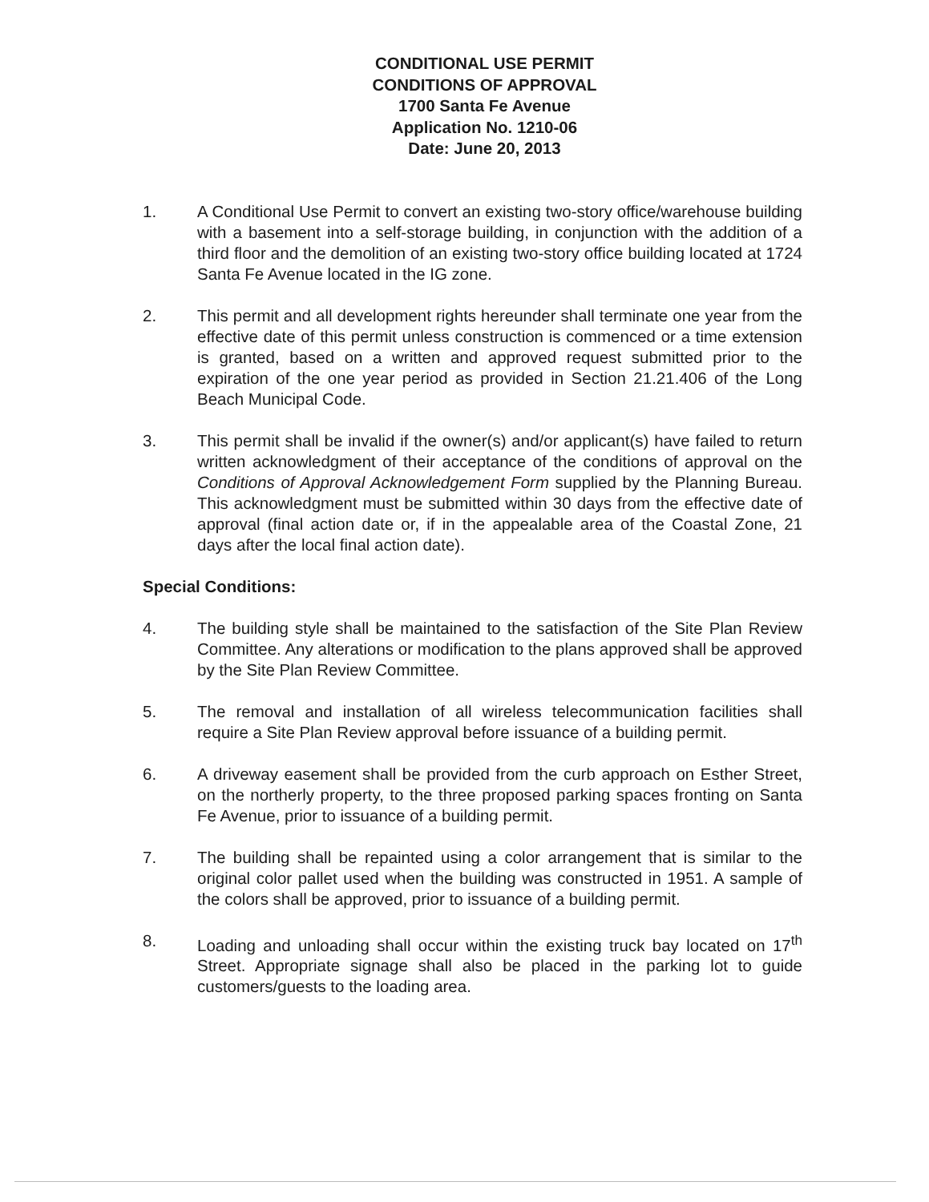CONDITIONAL USE PERMIT
CONDITIONS OF APPROVAL
1700 Santa Fe Avenue
Application No. 1210-06
Date: June 20, 2013
1. A Conditional Use Permit to convert an existing two-story office/warehouse building with a basement into a self-storage building, in conjunction with the addition of a third floor and the demolition of an existing two-story office building located at 1724 Santa Fe Avenue located in the IG zone.
2. This permit and all development rights hereunder shall terminate one year from the effective date of this permit unless construction is commenced or a time extension is granted, based on a written and approved request submitted prior to the expiration of the one year period as provided in Section 21.21.406 of the Long Beach Municipal Code.
3. This permit shall be invalid if the owner(s) and/or applicant(s) have failed to return written acknowledgment of their acceptance of the conditions of approval on the Conditions of Approval Acknowledgement Form supplied by the Planning Bureau. This acknowledgment must be submitted within 30 days from the effective date of approval (final action date or, if in the appealable area of the Coastal Zone, 21 days after the local final action date).
Special Conditions:
4. The building style shall be maintained to the satisfaction of the Site Plan Review Committee. Any alterations or modification to the plans approved shall be approved by the Site Plan Review Committee.
5. The removal and installation of all wireless telecommunication facilities shall require a Site Plan Review approval before issuance of a building permit.
6. A driveway easement shall be provided from the curb approach on Esther Street, on the northerly property, to the three proposed parking spaces fronting on Santa Fe Avenue, prior to issuance of a building permit.
7. The building shall be repainted using a color arrangement that is similar to the original color pallet used when the building was constructed in 1951. A sample of the colors shall be approved, prior to issuance of a building permit.
8. Loading and unloading shall occur within the existing truck bay located on 17<sup>th</sup> Street. Appropriate signage shall also be placed in the parking lot to guide customers/guests to the loading area.